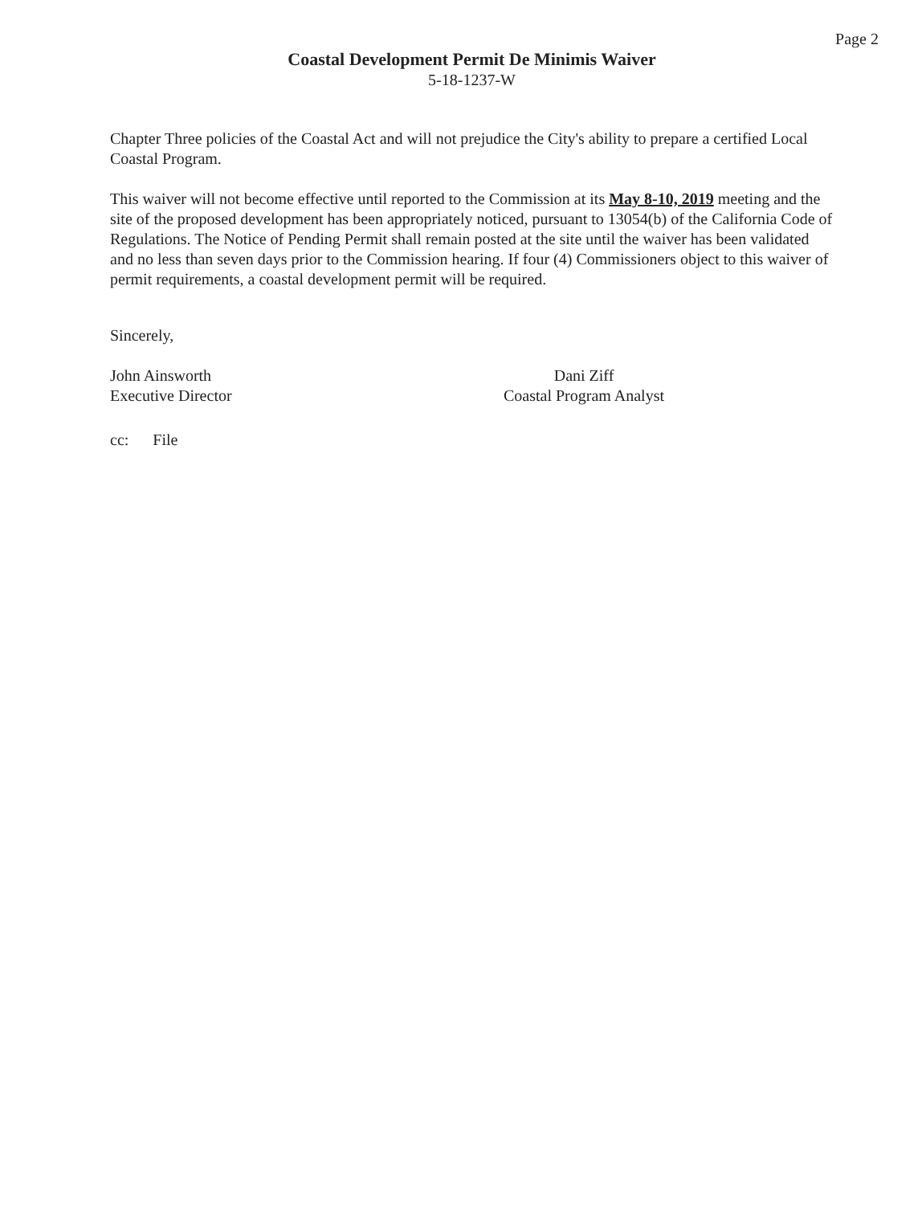Page 2
Coastal Development Permit De Minimis Waiver
5-18-1237-W
Chapter Three policies of the Coastal Act and will not prejudice the City's ability to prepare a certified Local Coastal Program.
This waiver will not become effective until reported to the Commission at its May 8-10, 2019 meeting and the site of the proposed development has been appropriately noticed, pursuant to 13054(b) of the California Code of Regulations. The Notice of Pending Permit shall remain posted at the site until the waiver has been validated and no less than seven days prior to the Commission hearing. If four (4) Commissioners object to this waiver of permit requirements, a coastal development permit will be required.
Sincerely,
John Ainsworth
Executive Director
Dani Ziff
Coastal Program Analyst
cc: File